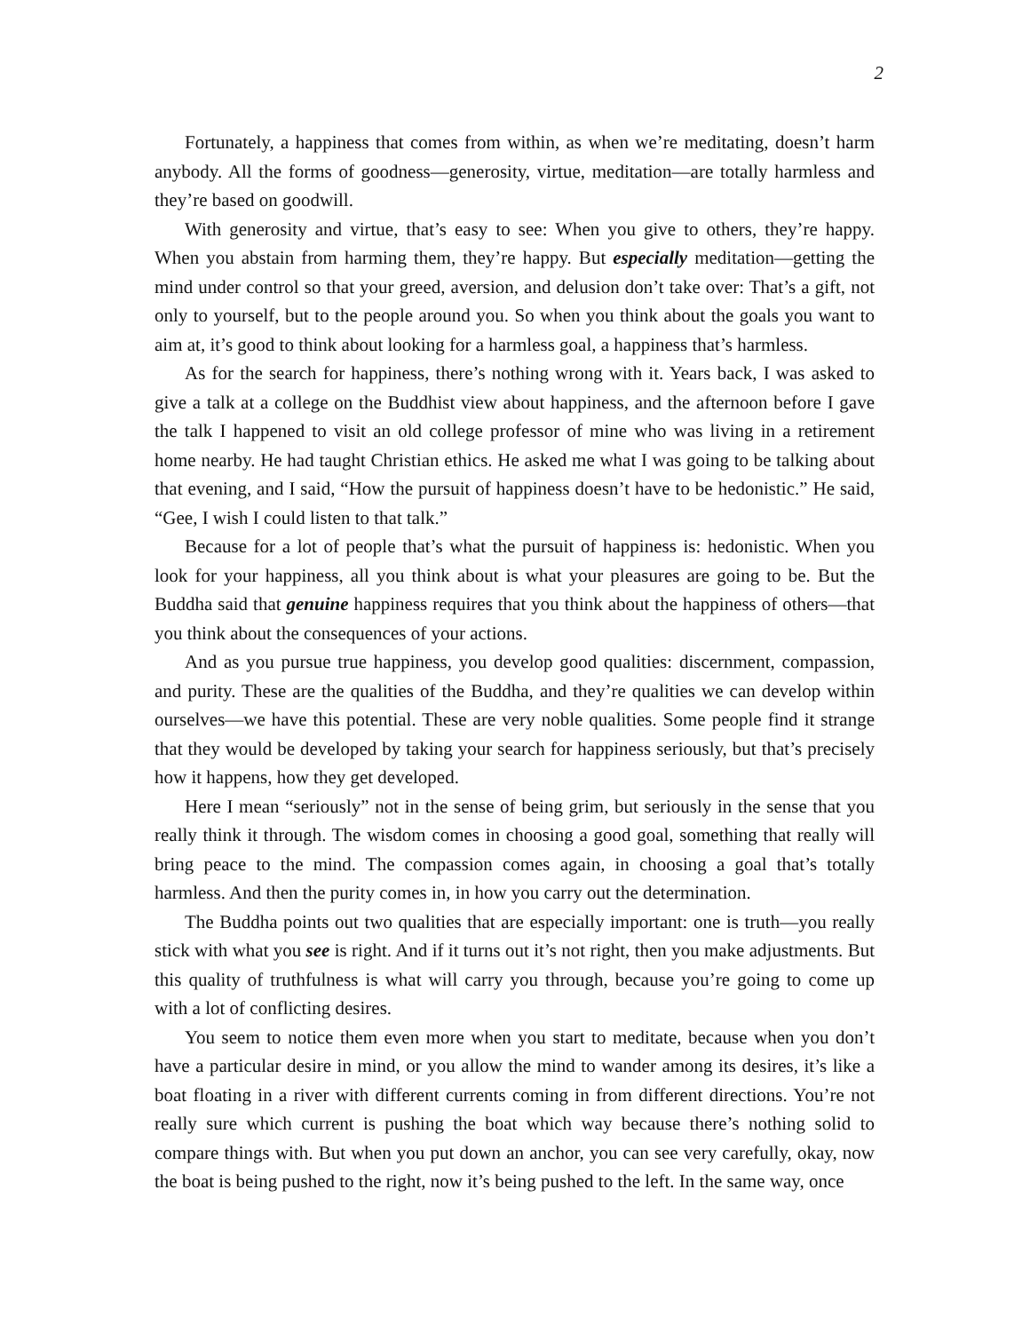2
Fortunately, a happiness that comes from within, as when we’re meditating, doesn’t harm anybody. All the forms of goodness—generosity, virtue, meditation—are totally harmless and they’re based on goodwill.
With generosity and virtue, that’s easy to see: When you give to others, they’re happy. When you abstain from harming them, they’re happy. But especially meditation—getting the mind under control so that your greed, aversion, and delusion don’t take over: That’s a gift, not only to yourself, but to the people around you. So when you think about the goals you want to aim at, it’s good to think about looking for a harmless goal, a happiness that’s harmless.
As for the search for happiness, there’s nothing wrong with it. Years back, I was asked to give a talk at a college on the Buddhist view about happiness, and the afternoon before I gave the talk I happened to visit an old college professor of mine who was living in a retirement home nearby. He had taught Christian ethics. He asked me what I was going to be talking about that evening, and I said, “How the pursuit of happiness doesn’t have to be hedonistic.” He said, “Gee, I wish I could listen to that talk.”
Because for a lot of people that’s what the pursuit of happiness is: hedonistic. When you look for your happiness, all you think about is what your pleasures are going to be. But the Buddha said that genuine happiness requires that you think about the happiness of others—that you think about the consequences of your actions.
And as you pursue true happiness, you develop good qualities: discernment, compassion, and purity. These are the qualities of the Buddha, and they’re qualities we can develop within ourselves—we have this potential. These are very noble qualities. Some people find it strange that they would be developed by taking your search for happiness seriously, but that’s precisely how it happens, how they get developed.
Here I mean “seriously” not in the sense of being grim, but seriously in the sense that you really think it through. The wisdom comes in choosing a good goal, something that really will bring peace to the mind. The compassion comes again, in choosing a goal that’s totally harmless. And then the purity comes in, in how you carry out the determination.
The Buddha points out two qualities that are especially important: one is truth—you really stick with what you see is right. And if it turns out it’s not right, then you make adjustments. But this quality of truthfulness is what will carry you through, because you’re going to come up with a lot of conflicting desires.
You seem to notice them even more when you start to meditate, because when you don’t have a particular desire in mind, or you allow the mind to wander among its desires, it’s like a boat floating in a river with different currents coming in from different directions. You’re not really sure which current is pushing the boat which way because there’s nothing solid to compare things with. But when you put down an anchor, you can see very carefully, okay, now the boat is being pushed to the right, now it’s being pushed to the left. In the same way, once